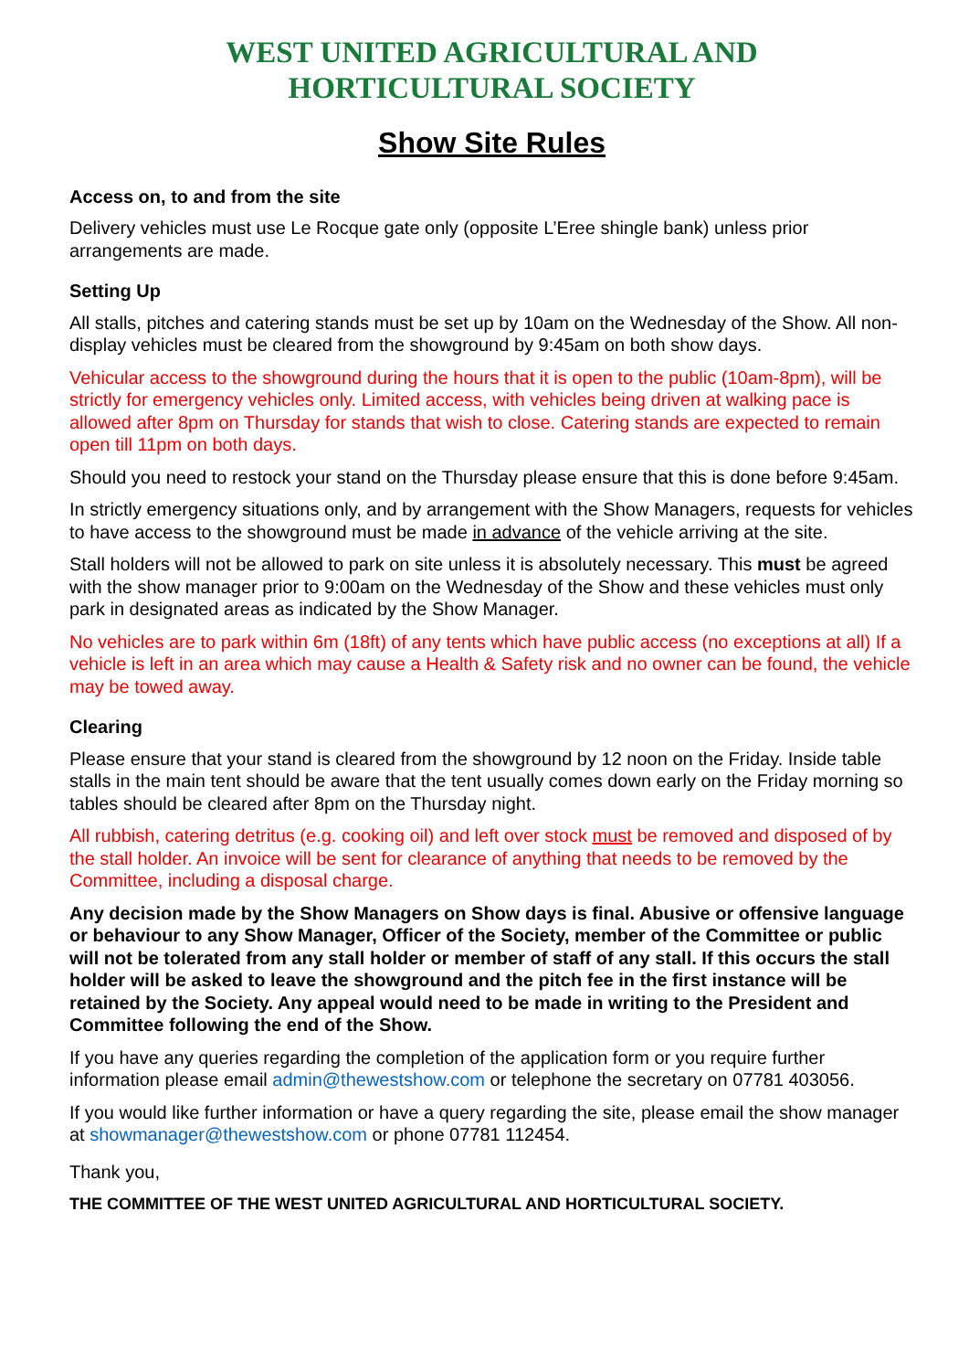WEST UNITED AGRICULTURAL AND
HORTICULTURAL SOCIETY
Show Site Rules
Access on, to and from the site
Delivery vehicles must use Le Rocque gate only (opposite L’Eree shingle bank) unless prior arrangements are made.
Setting Up
All stalls, pitches and catering stands must be set up by 10am on the Wednesday of the Show. All non-display vehicles must be cleared from the showground by 9:45am on both show days.
Vehicular access to the showground during the hours that it is open to the public (10am-8pm), will be strictly for emergency vehicles only. Limited access, with vehicles being driven at walking pace is allowed after 8pm on Thursday for stands that wish to close. Catering stands are expected to remain open till 11pm on both days.
Should you need to restock your stand on the Thursday please ensure that this is done before 9:45am.
In strictly emergency situations only, and by arrangement with the Show Managers, requests for vehicles to have access to the showground must be made in advance of the vehicle arriving at the site.
Stall holders will not be allowed to park on site unless it is absolutely necessary. This must be agreed with the show manager prior to 9:00am on the Wednesday of the Show and these vehicles must only park in designated areas as indicated by the Show Manager.
No vehicles are to park within 6m (18ft) of any tents which have public access (no exceptions at all) If a vehicle is left in an area which may cause a Health & Safety risk and no owner can be found, the vehicle may be towed away.
Clearing
Please ensure that your stand is cleared from the showground by 12 noon on the Friday. Inside table stalls in the main tent should be aware that the tent usually comes down early on the Friday morning so tables should be cleared after 8pm on the Thursday night.
All rubbish, catering detritus (e.g. cooking oil) and left over stock must be removed and disposed of by the stall holder. An invoice will be sent for clearance of anything that needs to be removed by the Committee, including a disposal charge.
Any decision made by the Show Managers on Show days is final. Abusive or offensive language or behaviour to any Show Manager, Officer of the Society, member of the Committee or public will not be tolerated from any stall holder or member of staff of any stall. If this occurs the stall holder will be asked to leave the showground and the pitch fee in the first instance will be retained by the Society. Any appeal would need to be made in writing to the President and Committee following the end of the Show.
If you have any queries regarding the completion of the application form or you require further information please email admin@thewestshow.com or telephone the secretary on 07781 403056.
If you would like further information or have a query regarding the site, please email the show manager at showmanager@thewestshow.com or phone 07781 112454.
Thank you,
THE COMMITTEE OF THE WEST UNITED AGRICULTURAL AND HORTICULTURAL SOCIETY.